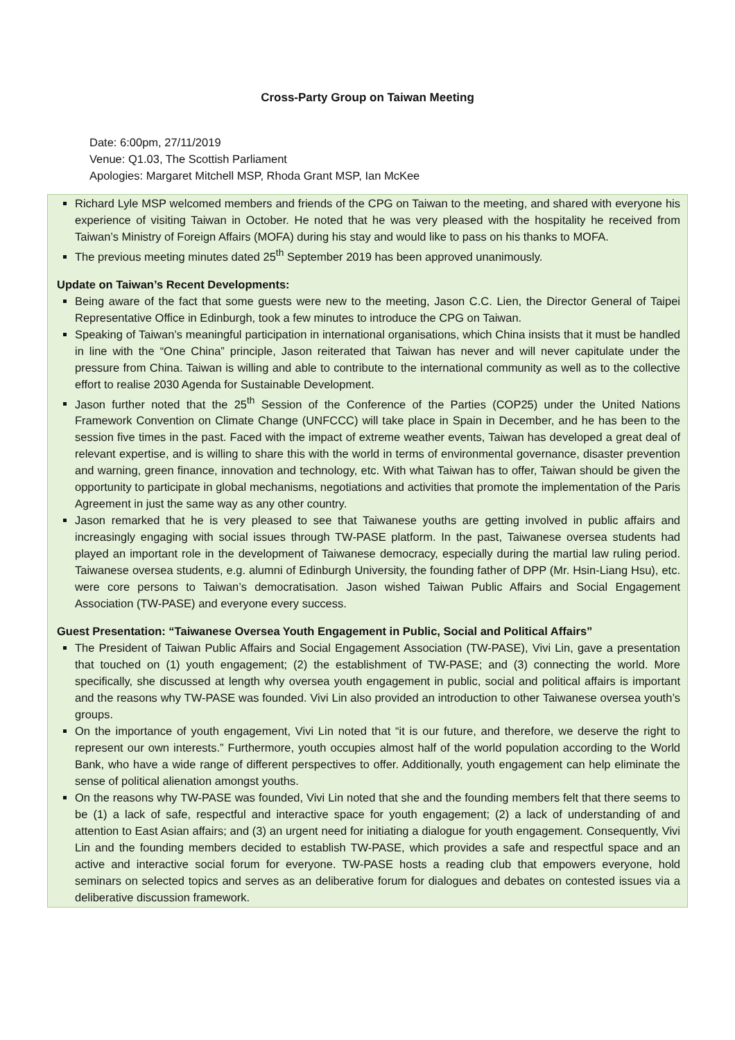Cross-Party Group on Taiwan Meeting
Date: 6:00pm, 27/11/2019
Venue: Q1.03, The Scottish Parliament
Apologies: Margaret Mitchell MSP, Rhoda Grant MSP, Ian McKee
Richard Lyle MSP welcomed members and friends of the CPG on Taiwan to the meeting, and shared with everyone his experience of visiting Taiwan in October. He noted that he was very pleased with the hospitality he received from Taiwan’s Ministry of Foreign Affairs (MOFA) during his stay and would like to pass on his thanks to MOFA.
The previous meeting minutes dated 25<sup>th</sup> September 2019 has been approved unanimously.
Update on Taiwan’s Recent Developments:
Being aware of the fact that some guests were new to the meeting, Jason C.C. Lien, the Director General of Taipei Representative Office in Edinburgh, took a few minutes to introduce the CPG on Taiwan.
Speaking of Taiwan’s meaningful participation in international organisations, which China insists that it must be handled in line with the “One China” principle, Jason reiterated that Taiwan has never and will never capitulate under the pressure from China. Taiwan is willing and able to contribute to the international community as well as to the collective effort to realise 2030 Agenda for Sustainable Development.
Jason further noted that the 25<sup>th</sup> Session of the Conference of the Parties (COP25) under the United Nations Framework Convention on Climate Change (UNFCCC) will take place in Spain in December, and he has been to the session five times in the past. Faced with the impact of extreme weather events, Taiwan has developed a great deal of relevant expertise, and is willing to share this with the world in terms of environmental governance, disaster prevention and warning, green finance, innovation and technology, etc. With what Taiwan has to offer, Taiwan should be given the opportunity to participate in global mechanisms, negotiations and activities that promote the implementation of the Paris Agreement in just the same way as any other country.
Jason remarked that he is very pleased to see that Taiwanese youths are getting involved in public affairs and increasingly engaging with social issues through TW-PASE platform. In the past, Taiwanese oversea students had played an important role in the development of Taiwanese democracy, especially during the martial law ruling period. Taiwanese oversea students, e.g. alumni of Edinburgh University, the founding father of DPP (Mr. Hsin-Liang Hsu), etc. were core persons to Taiwan’s democratisation. Jason wished Taiwan Public Affairs and Social Engagement Association (TW-PASE) and everyone every success.
Guest Presentation: “Taiwanese Oversea Youth Engagement in Public, Social and Political Affairs”
The President of Taiwan Public Affairs and Social Engagement Association (TW-PASE), Vivi Lin, gave a presentation that touched on (1) youth engagement; (2) the establishment of TW-PASE; and (3) connecting the world. More specifically, she discussed at length why oversea youth engagement in public, social and political affairs is important and the reasons why TW-PASE was founded. Vivi Lin also provided an introduction to other Taiwanese oversea youth’s groups.
On the importance of youth engagement, Vivi Lin noted that “it is our future, and therefore, we deserve the right to represent our own interests.” Furthermore, youth occupies almost half of the world population according to the World Bank, who have a wide range of different perspectives to offer. Additionally, youth engagement can help eliminate the sense of political alienation amongst youths.
On the reasons why TW-PASE was founded, Vivi Lin noted that she and the founding members felt that there seems to be (1) a lack of safe, respectful and interactive space for youth engagement; (2) a lack of understanding of and attention to East Asian affairs; and (3) an urgent need for initiating a dialogue for youth engagement. Consequently, Vivi Lin and the founding members decided to establish TW-PASE, which provides a safe and respectful space and an active and interactive social forum for everyone. TW-PASE hosts a reading club that empowers everyone, hold seminars on selected topics and serves as an deliberative forum for dialogues and debates on contested issues via a deliberative discussion framework.